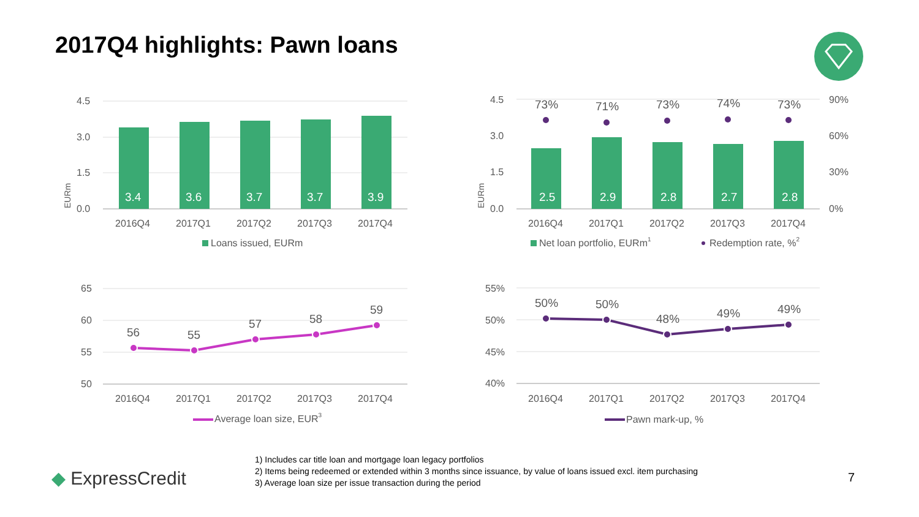2017Q4 highlights: Pawn loans
4.5
3.0
1.5
0.0
3.4
3.6
3.7
3.7
3.9
2016Q4
2017Q1
2017Q2
2017Q3
2017Q4
EURm
Loans issued, EURm
4.5
3.0
1.5
0.0
90%
60%
30%
0%
2.5
2.9
2.8
2.7
2.8
73%
71%
73%
74%
73%
2016Q4
2017Q1
2017Q2
2017Q3
2017Q4
EURm
Net loan portfolio, EURm1
Redemption rate, %2
65
60
55
50
56
55
57
58
59
2016Q4
2017Q1
2017Q2
2017Q3
2017Q4
Average loan size, EUR3
55%
50%
45%
40%
50%
50%
48%
49%
49%
2016Q4
2017Q1
2017Q2
2017Q3
2017Q4
Pawn mark-up, %
◆ ExpressCredit
1) Includes car title loan and mortgage loan legacy portfolios
2) Items being redeemed or extended within 3 months since issuance, by value of loans issued excl. item purchasing
3) Average loan size per issue transaction during the period
7